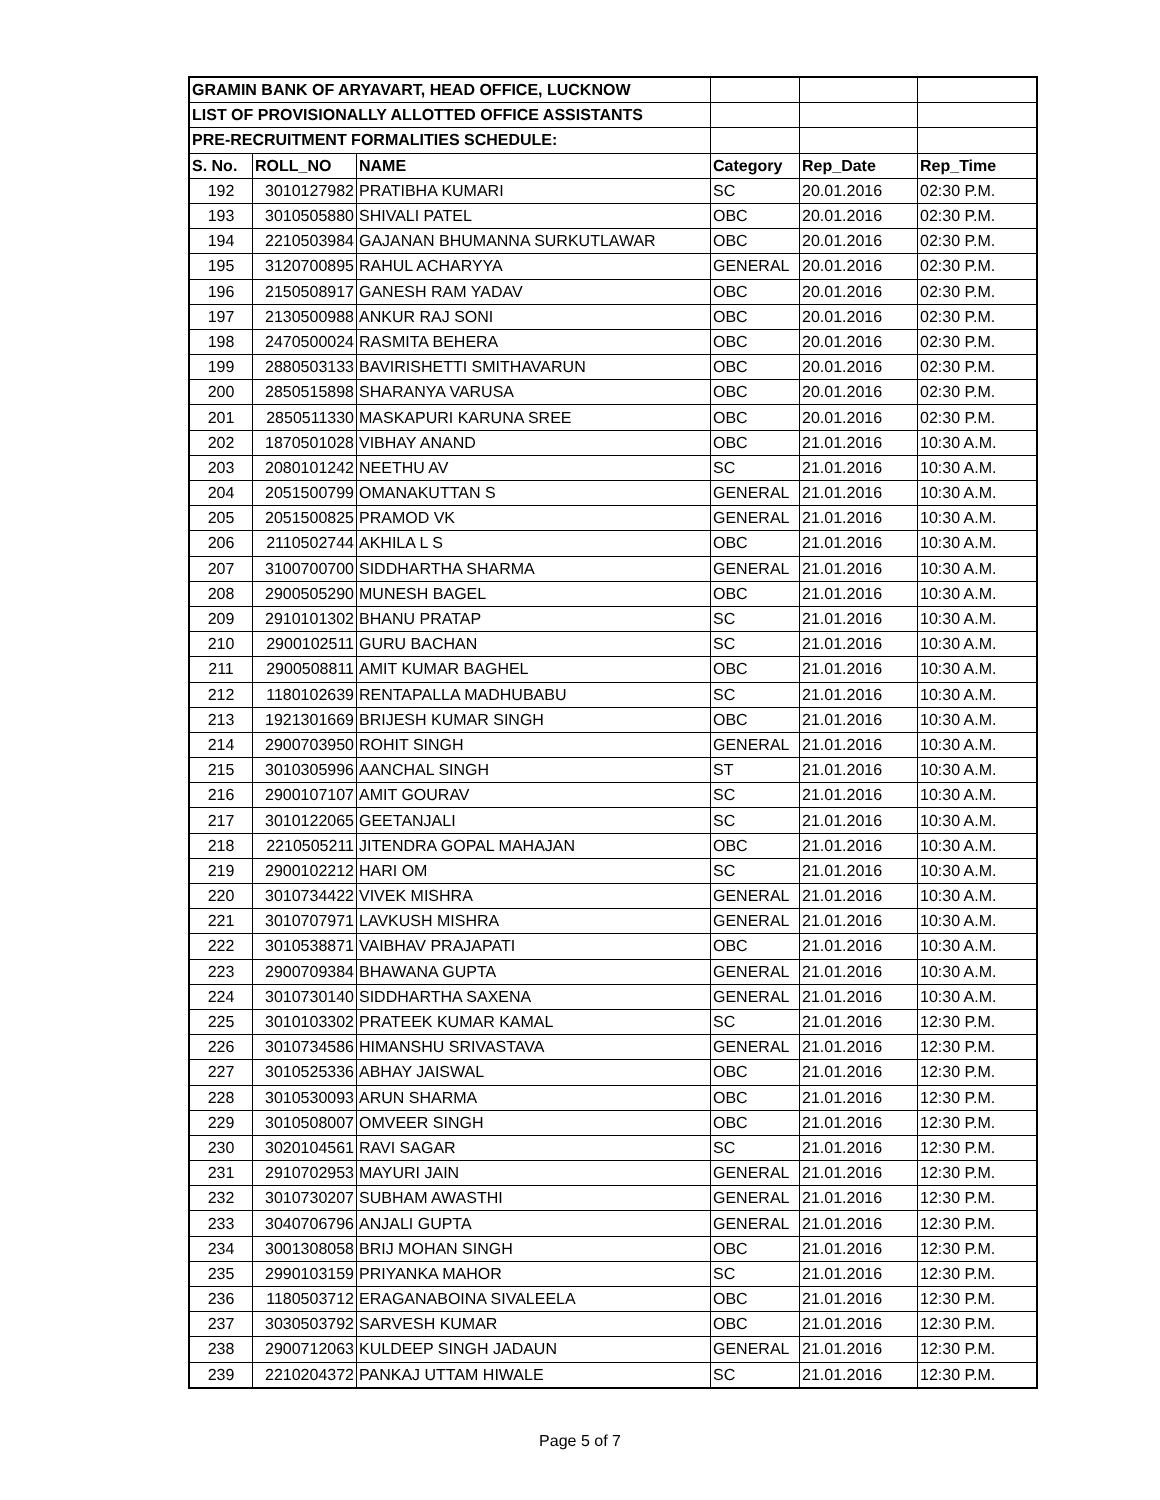| GRAMIN BANK OF ARYAVART, HEAD OFFICE, LUCKNOW | | | | | |
| LIST OF PROVISIONALLY ALLOTTED OFFICE ASSISTANTS | | | | | |
| PRE-RECRUITMENT FORMALITIES SCHEDULE: | | | | | |
| S. No. | ROLL_NO | NAME | Category | Rep_Date | Rep_Time |
| 192 | 3010127982 | PRATIBHA KUMARI | SC | 20.01.2016 | 02:30 P.M. |
| 193 | 3010505880 | SHIVALI PATEL | OBC | 20.01.2016 | 02:30 P.M. |
| 194 | 2210503984 | GAJANAN BHUMANNA SURKUTLAWAR | OBC | 20.01.2016 | 02:30 P.M. |
| 195 | 3120700895 | RAHUL ACHARYYA | GENERAL | 20.01.2016 | 02:30 P.M. |
| 196 | 2150508917 | GANESH RAM YADAV | OBC | 20.01.2016 | 02:30 P.M. |
| 197 | 2130500988 | ANKUR RAJ SONI | OBC | 20.01.2016 | 02:30 P.M. |
| 198 | 2470500024 | RASMITA BEHERA | OBC | 20.01.2016 | 02:30 P.M. |
| 199 | 2880503133 | BAVIRISHETTI SMITHAVARUN | OBC | 20.01.2016 | 02:30 P.M. |
| 200 | 2850515898 | SHARANYA VARUSA | OBC | 20.01.2016 | 02:30 P.M. |
| 201 | 2850511330 | MASKAPURI KARUNA SREE | OBC | 20.01.2016 | 02:30 P.M. |
| 202 | 1870501028 | VIBHAY ANAND | OBC | 21.01.2016 | 10:30 A.M. |
| 203 | 2080101242 | NEETHU AV | SC | 21.01.2016 | 10:30 A.M. |
| 204 | 2051500799 | OMANAKUTTAN S | GENERAL | 21.01.2016 | 10:30 A.M. |
| 205 | 2051500825 | PRAMOD VK | GENERAL | 21.01.2016 | 10:30 A.M. |
| 206 | 2110502744 | AKHILA L S | OBC | 21.01.2016 | 10:30 A.M. |
| 207 | 3100700700 | SIDDHARTHA SHARMA | GENERAL | 21.01.2016 | 10:30 A.M. |
| 208 | 2900505290 | MUNESH BAGEL | OBC | 21.01.2016 | 10:30 A.M. |
| 209 | 2910101302 | BHANU PRATAP | SC | 21.01.2016 | 10:30 A.M. |
| 210 | 2900102511 | GURU BACHAN | SC | 21.01.2016 | 10:30 A.M. |
| 211 | 2900508811 | AMIT KUMAR BAGHEL | OBC | 21.01.2016 | 10:30 A.M. |
| 212 | 1180102639 | RENTAPALLA MADHUBABU | SC | 21.01.2016 | 10:30 A.M. |
| 213 | 1921301669 | BRIJESH KUMAR SINGH | OBC | 21.01.2016 | 10:30 A.M. |
| 214 | 2900703950 | ROHIT SINGH | GENERAL | 21.01.2016 | 10:30 A.M. |
| 215 | 3010305996 | AANCHAL SINGH | ST | 21.01.2016 | 10:30 A.M. |
| 216 | 2900107107 | AMIT GOURAV | SC | 21.01.2016 | 10:30 A.M. |
| 217 | 3010122065 | GEETANJALI | SC | 21.01.2016 | 10:30 A.M. |
| 218 | 2210505211 | JITENDRA GOPAL MAHAJAN | OBC | 21.01.2016 | 10:30 A.M. |
| 219 | 2900102212 | HARI OM | SC | 21.01.2016 | 10:30 A.M. |
| 220 | 3010734422 | VIVEK MISHRA | GENERAL | 21.01.2016 | 10:30 A.M. |
| 221 | 3010707971 | LAVKUSH MISHRA | GENERAL | 21.01.2016 | 10:30 A.M. |
| 222 | 3010538871 | VAIBHAV PRAJAPATI | OBC | 21.01.2016 | 10:30 A.M. |
| 223 | 2900709384 | BHAWANA GUPTA | GENERAL | 21.01.2016 | 10:30 A.M. |
| 224 | 3010730140 | SIDDHARTHA SAXENA | GENERAL | 21.01.2016 | 10:30 A.M. |
| 225 | 3010103302 | PRATEEK KUMAR KAMAL | SC | 21.01.2016 | 12:30 P.M. |
| 226 | 3010734586 | HIMANSHU SRIVASTAVA | GENERAL | 21.01.2016 | 12:30 P.M. |
| 227 | 3010525336 | ABHAY JAISWAL | OBC | 21.01.2016 | 12:30 P.M. |
| 228 | 3010530093 | ARUN SHARMA | OBC | 21.01.2016 | 12:30 P.M. |
| 229 | 3010508007 | OMVEER SINGH | OBC | 21.01.2016 | 12:30 P.M. |
| 230 | 3020104561 | RAVI SAGAR | SC | 21.01.2016 | 12:30 P.M. |
| 231 | 2910702953 | MAYURI JAIN | GENERAL | 21.01.2016 | 12:30 P.M. |
| 232 | 3010730207 | SUBHAM AWASTHI | GENERAL | 21.01.2016 | 12:30 P.M. |
| 233 | 3040706796 | ANJALI GUPTA | GENERAL | 21.01.2016 | 12:30 P.M. |
| 234 | 3001308058 | BRIJ MOHAN SINGH | OBC | 21.01.2016 | 12:30 P.M. |
| 235 | 2990103159 | PRIYANKA MAHOR | SC | 21.01.2016 | 12:30 P.M. |
| 236 | 1180503712 | ERAGANABOINA SIVALEELA | OBC | 21.01.2016 | 12:30 P.M. |
| 237 | 3030503792 | SARVESH KUMAR | OBC | 21.01.2016 | 12:30 P.M. |
| 238 | 2900712063 | KULDEEP SINGH JADAUN | GENERAL | 21.01.2016 | 12:30 P.M. |
| 239 | 2210204372 | PANKAJ UTTAM HIWALE | SC | 21.01.2016 | 12:30 P.M. |
Page 5 of 7